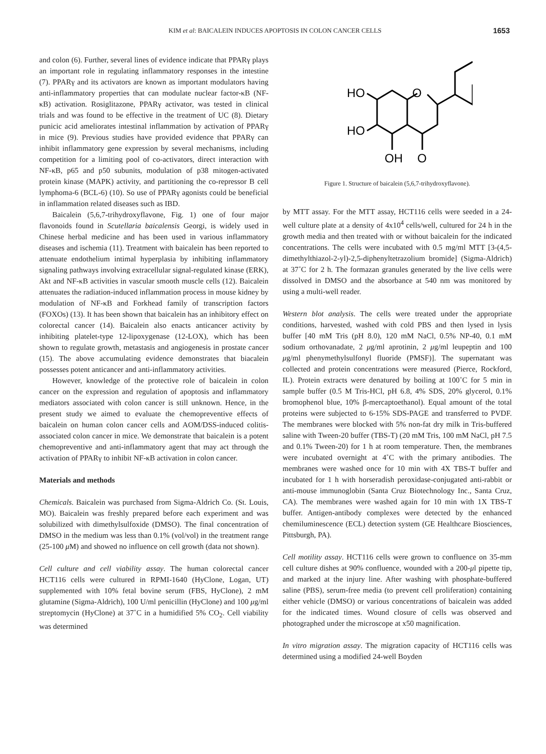KIM et al: BAICALEIN INDUCES APOPTOSIS IN COLON CANCER CELLS
1653
and colon (6). Further, several lines of evidence indicate that PPARγ plays an important role in regulating inflammatory responses in the intestine (7). PPARγ and its activators are known as important modulators having anti-inflammatory properties that can modulate nuclear factor-κB (NF-κB) activation. Rosiglitazone, PPARγ activator, was tested in clinical trials and was found to be effective in the treatment of UC (8). Dietary punicic acid ameliorates intestinal inflammation by activation of PPARγ in mice (9). Previous studies have provided evidence that PPARγ can inhibit inflammatory gene expression by several mechanisms, including competition for a limiting pool of co-activators, direct interaction with NF-κB, p65 and p50 subunits, modulation of p38 mitogen-activated protein kinase (MAPK) activity, and partitioning the co-repressor B cell lymphoma-6 (BCL-6) (10). So use of PPARγ agonists could be beneficial in inflammation related diseases such as IBD.
Baicalein (5,6,7-trihydroxyflavone, Fig. 1) one of four major flavonoids found in Scutellaria baicalensis Georgi, is widely used in Chinese herbal medicine and has been used in various inflammatory diseases and ischemia (11). Treatment with baicalein has been reported to attenuate endothelium intimal hyperplasia by inhibiting inflammatory signaling pathways involving extracellular signal-regulated kinase (ERK), Akt and NF-κB activities in vascular smooth muscle cells (12). Baicalein attenuates the radiation-induced inflammation process in mouse kidney by modulation of NF-κB and Forkhead family of transcription factors (FOXOs) (13). It has been shown that baicalein has an inhibitory effect on colorectal cancer (14). Baicalein also enacts anticancer activity by inhibiting platelet-type 12-lipoxygenase (12-LOX), which has been shown to regulate growth, metastasis and angiogenesis in prostate cancer (15). The above accumulating evidence demonstrates that biacalein possesses potent anticancer and anti-inflammatory activities.
However, knowledge of the protective role of baicalein in colon cancer on the expression and regulation of apoptosis and inflammatory mediators associated with colon cancer is still unknown. Hence, in the present study we aimed to evaluate the chemopreventive effects of baicalein on human colon cancer cells and AOM/DSS-induced colitis-associated colon cancer in mice. We demonstrate that baicalein is a potent chemopreventive and anti-inflammatory agent that may act through the activation of PPARγ to inhibit NF-κB activation in colon cancer.
Materials and methods
Chemicals. Baicalein was purchased from Sigma-Aldrich Co. (St. Louis, MO). Baicalein was freshly prepared before each experiment and was solubilized with dimethylsulfoxide (DMSO). The final concentration of DMSO in the medium was less than 0.1% (vol/vol) in the treatment range (25-100 μ M) and showed no influence on cell growth (data not shown).
Cell culture and cell viability assay. The human colorectal cancer HCT116 cells were cultured in RPMI-1640 (HyClone, Logan, UT) supplemented with 10% fetal bovine serum (FBS, HyClone), 2 mM glutamine (Sigma-Aldrich), 100 U/ml penicillin (HyClone) and 100 μg/ml streptomycin (HyClone) at 37˚C in a humidified 5% CO<sub>2</sub>. Cell viability was determined
HO
HO
OH
O
O
Figure 1. Structure of baicalein (5,6,7-trihydroxyflavone).
by MTT assay. For the MTT assay, HCT116 cells were seeded in a 24-well culture plate at a density of 4x10<sup>4</sup> cells/well, cultured for 24 h in the growth media and then treated with or without baicalein for the indicated concentrations. The cells were incubated with 0.5 mg/ml MTT [3-(4,5-dimethylthiazol-2-yl)-2,5-diphenyltetrazolium bromide] (Sigma-Aldrich) at 37˚C for 2 h. The formazan granules generated by the live cells were dissolved in DMSO and the absorbance at 540 nm was monitored by using a multi-well reader.
Western blot analysis. The cells were treated under the appropriate conditions, harvested, washed with cold PBS and then lysed in lysis buffer [40 mM Tris (pH 8.0), 120 mM NaCl, 0.5% NP-40, 0.1 mM sodium orthovanadate, 2 μg/ml aprotinin, 2 μg/ml leupeptin and 100 μg/ml phenymethylsulfonyl fluoride (PMSF)]. The supernatant was collected and protein concentrations were measured (Pierce, Rockford, IL). Protein extracts were denatured by boiling at 100˚C for 5 min in sample buffer (0.5 M Tris-HCl, pH 6.8, 4% SDS, 20% glycerol, 0.1% bromophenol blue, 10% β-mercaptoethanol). Equal amount of the total proteins were subjected to 6-15% SDS-PAGE and transferred to PVDF. The membranes were blocked with 5% non-fat dry milk in Tris-buffered saline with Tween-20 buffer (TBS-T) (20 mM Tris, 100 mM NaCl, pH 7.5 and 0.1% Tween-20) for 1 h at room temperature. Then, the membranes were incubated overnight at 4˚C with the primary antibodies. The membranes were washed once for 10 min with 4X TBS-T buffer and incubated for 1 h with horseradish peroxidase-conjugated anti-rabbit or anti-mouse immunoglobin (Santa Cruz Biotechnology Inc., Santa Cruz, CA). The membranes were washed again for 10 min with 1X TBS-T buffer. Antigen-antibody complexes were detected by the enhanced chemiluminescence (ECL) detection system (GE Healthcare Biosciences, Pittsburgh, PA).
Cell motility assay. HCT116 cells were grown to confluence on 35-mm cell culture dishes at 90% confluence, wounded with a 200-μl pipette tip, and marked at the injury line. After washing with phosphate-buffered saline (PBS), serum-free media (to prevent cell proliferation) containing either vehicle (DMSO) or various concentrations of baicalein was added for the indicated times. Wound closure of cells was observed and photographed under the microscope at x50 magnification.
In vitro migration assay. The migration capacity of HCT116 cells was determined using a modified 24-well Boyden